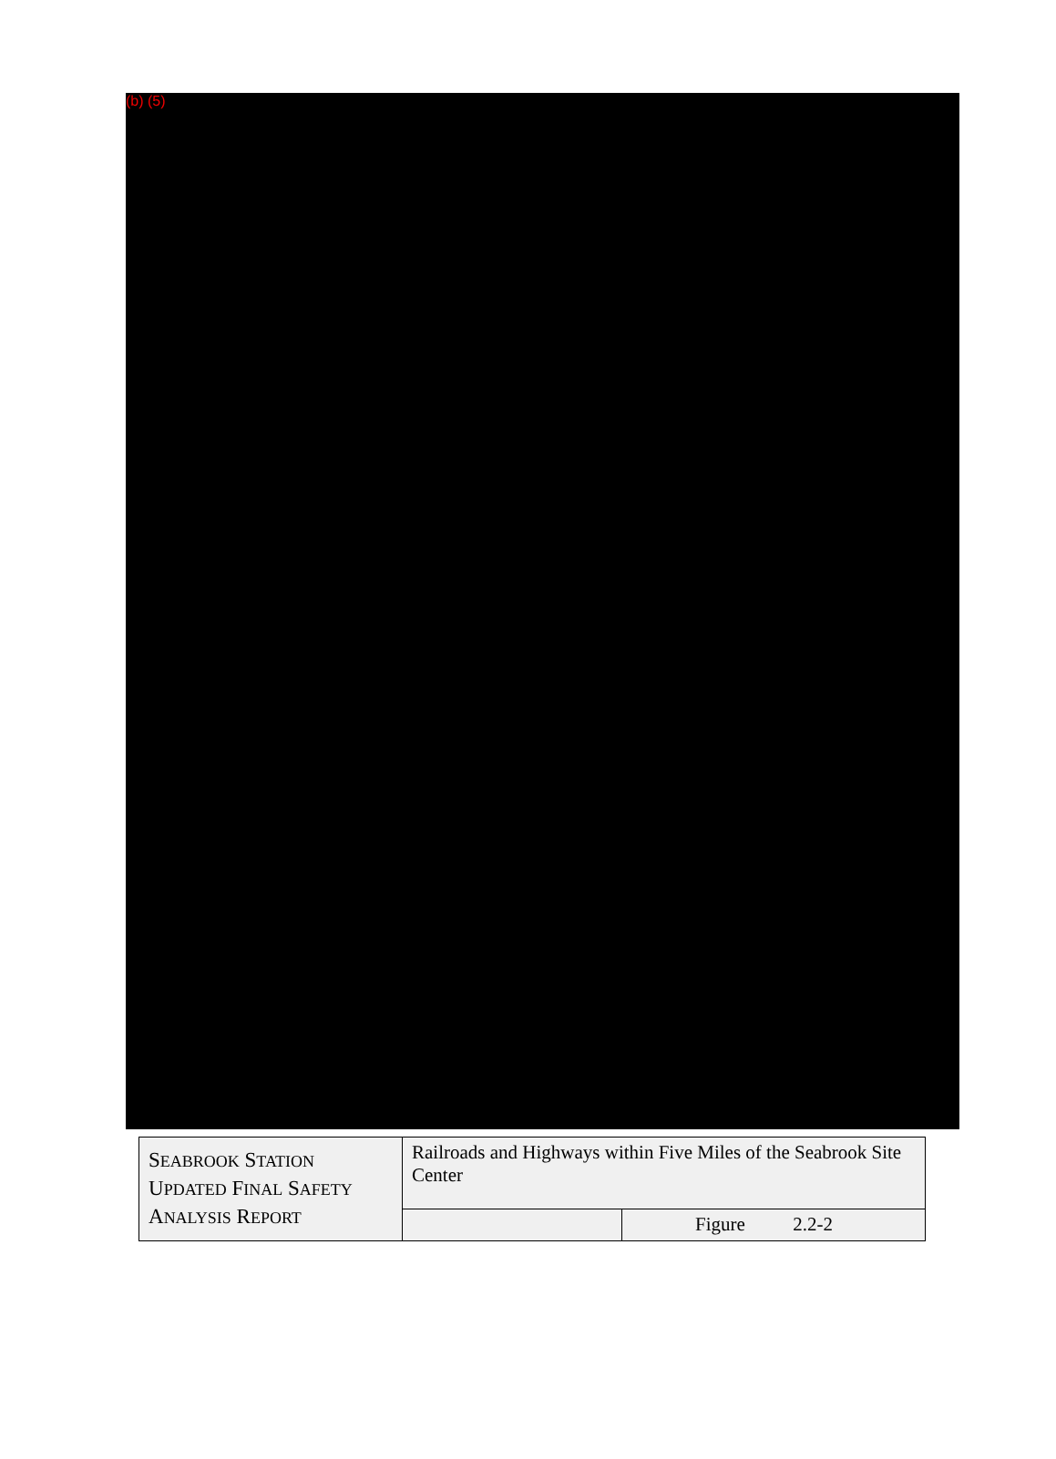(b) (5)
| S EABROOK S TATION U PDATED F INAL S AFETY A NALYSIS R EPORT | Railroads and Highways within Five Miles of the Seabrook Site Center | |
| | | Figure 2.2-2 |